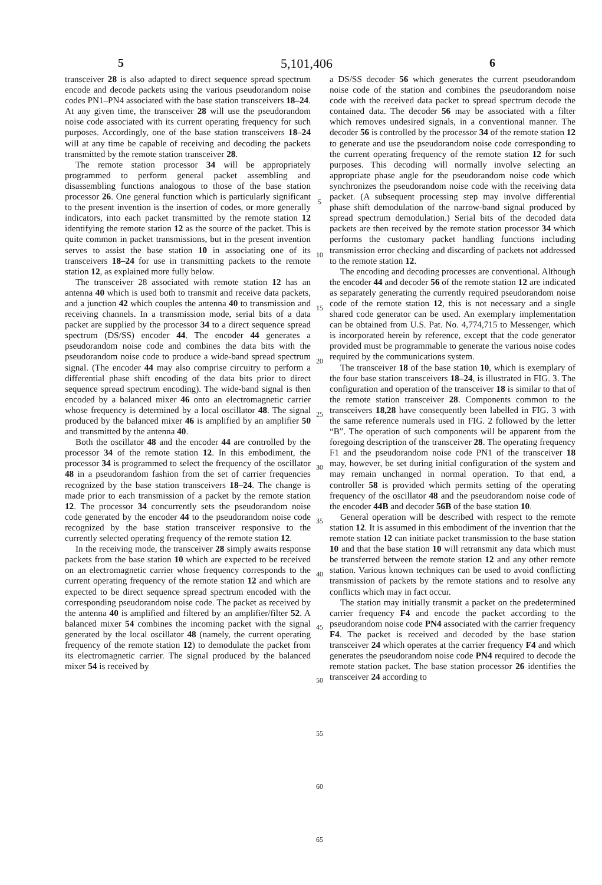5 5,101,406 6
transceiver 28 is also adapted to direct sequence spread spectrum encode and decode packets using the various pseudorandom noise codes PN1–PN4 associated with the base station transceivers 18–24. At any given time, the transceiver 28 will use the pseudorandom noise code associated with its current operating frequency for such purposes. Accordingly, one of the base station transceivers 18–24 will at any time be capable of receiving and decoding the packets transmitted by the remote station transceiver 28.
The remote station processor 34 will be appropriately programmed to perform general packet assembling and disassembling functions analogous to those of the base station processor 26. One general function which is particularly significant to the present invention is the insertion of codes, or more generally indicators, into each packet transmitted by the remote station 12 identifying the remote station 12 as the source of the packet. This is quite common in packet transmissions, but in the present invention serves to assist the base station 10 in associating one of its transceivers 18–24 for use in transmitting packets to the remote station 12, as explained more fully below.
The transceiver 28 associated with remote station 12 has an antenna 40 which is used both to transmit and receive data packets, and a junction 42 which couples the antenna 40 to transmission and receiving channels. In a transmission mode, serial bits of a data packet are supplied by the processor 34 to a direct sequence spread spectrum (DS/SS) encoder 44. The encoder 44 generates a pseudorandom noise code and combines the data bits with the pseudorandom noise code to produce a wide-band spread spectrum signal. (The encoder 44 may also comprise circuitry to perform a differential phase shift encoding of the data bits prior to direct sequence spread spectrum encoding). The wide-band signal is then encoded by a balanced mixer 46 onto an electromagnetic carrier whose frequency is determined by a local oscillator 48. The signal produced by the balanced mixer 46 is amplified by an amplifier 50 and transmitted by the antenna 40.
Both the oscillator 48 and the encoder 44 are controlled by the processor 34 of the remote station 12. In this embodiment, the processor 34 is programmed to select the frequency of the oscillator 48 in a pseudorandom fashion from the set of carrier frequencies recognized by the base station transceivers 18–24. The change is made prior to each transmission of a packet by the remote station 12. The processor 34 concurrently sets the pseudorandom noise code generated by the encoder 44 to the pseudorandom noise code recognized by the base station transceiver responsive to the currently selected operating frequency of the remote station 12.
In the receiving mode, the transceiver 28 simply awaits response packets from the base station 10 which are expected to be received on an electromagnetic carrier whose frequency corresponds to the current operating frequency of the remote station 12 and which are expected to be direct sequence spread spectrum encoded with the corresponding pseudorandom noise code. The packet as received by the antenna 40 is amplified and filtered by an amplifier/filter 52. A balanced mixer 54 combines the incoming packet with the signal generated by the local oscillator 48 (namely, the current operating frequency of the remote station 12) to demodulate the packet from its electromagnetic carrier. The signal produced by the balanced mixer 54 is received by
5
10
15
20
25
30
35
40
45
50
55
60
65
a DS/SS decoder 56 which generates the current pseudorandom noise code of the station and combines the pseudorandom noise code with the received data packet to spread spectrum decode the contained data. The decoder 56 may be associated with a filter which removes undesired signals, in a conventional manner. The decoder 56 is controlled by the processor 34 of the remote station 12 to generate and use the pseudorandom noise code corresponding to the current operating frequency of the remote station 12 for such purposes. This decoding will normally involve selecting an appropriate phase angle for the pseudorandom noise code which synchronizes the pseudorandom noise code with the receiving data packet. (A subsequent processing step may involve differential phase shift demodulation of the narrow-band signal produced by spread spectrum demodulation.) Serial bits of the decoded data packets are then received by the remote station processor 34 which performs the customary packet handling functions including transmission error checking and discarding of packets not addressed to the remote station 12.
The encoding and decoding processes are conventional. Although the encoder 44 and decoder 56 of the remote station 12 are indicated as separately generating the currently required pseudorandom noise code of the remote station 12, this is not necessary and a single shared code generator can be used. An exemplary implementation can be obtained from U.S. Pat. No. 4,774,715 to Messenger, which is incorporated herein by reference, except that the code generator provided must be programmable to generate the various noise codes required by the communications system.
The transceiver 18 of the base station 10, which is exemplary of the four base station transceivers 18–24, is illustrated in FIG. 3. The configuration and operation of the transceiver 18 is similar to that of the remote station transceiver 28. Components common to the transceivers 18,28 have consequently been labelled in FIG. 3 with the same reference numerals used in FIG. 2 followed by the letter “B”. The operation of such components will be apparent from the foregoing description of the transceiver 28. The operating frequency F1 and the pseudorandom noise code PN1 of the transceiver 18 may, however, be set during initial configuration of the system and may remain unchanged in normal operation. To that end, a controller 58 is provided which permits setting of the operating frequency of the oscillator 48 and the pseudorandom noise code of the encoder 44B and decoder 56B of the base station 10.
General operation will be described with respect to the remote station 12. It is assumed in this embodiment of the invention that the remote station 12 can initiate packet transmission to the base station 10 and that the base station 10 will retransmit any data which must be transferred between the remote station 12 and any other remote station. Various known techniques can be used to avoid conflicting transmission of packets by the remote stations and to resolve any conflicts which may in fact occur.
The station may initially transmit a packet on the predetermined carrier frequency F4 and encode the packet according to the pseudorandom noise code PN4 associated with the carrier frequency F4. The packet is received and decoded by the base station transceiver 24 which operates at the carrier frequency F4 and which generates the pseudorandom noise code PN4 required to decode the remote station packet. The base station processor 26 identifies the transceiver 24 according to